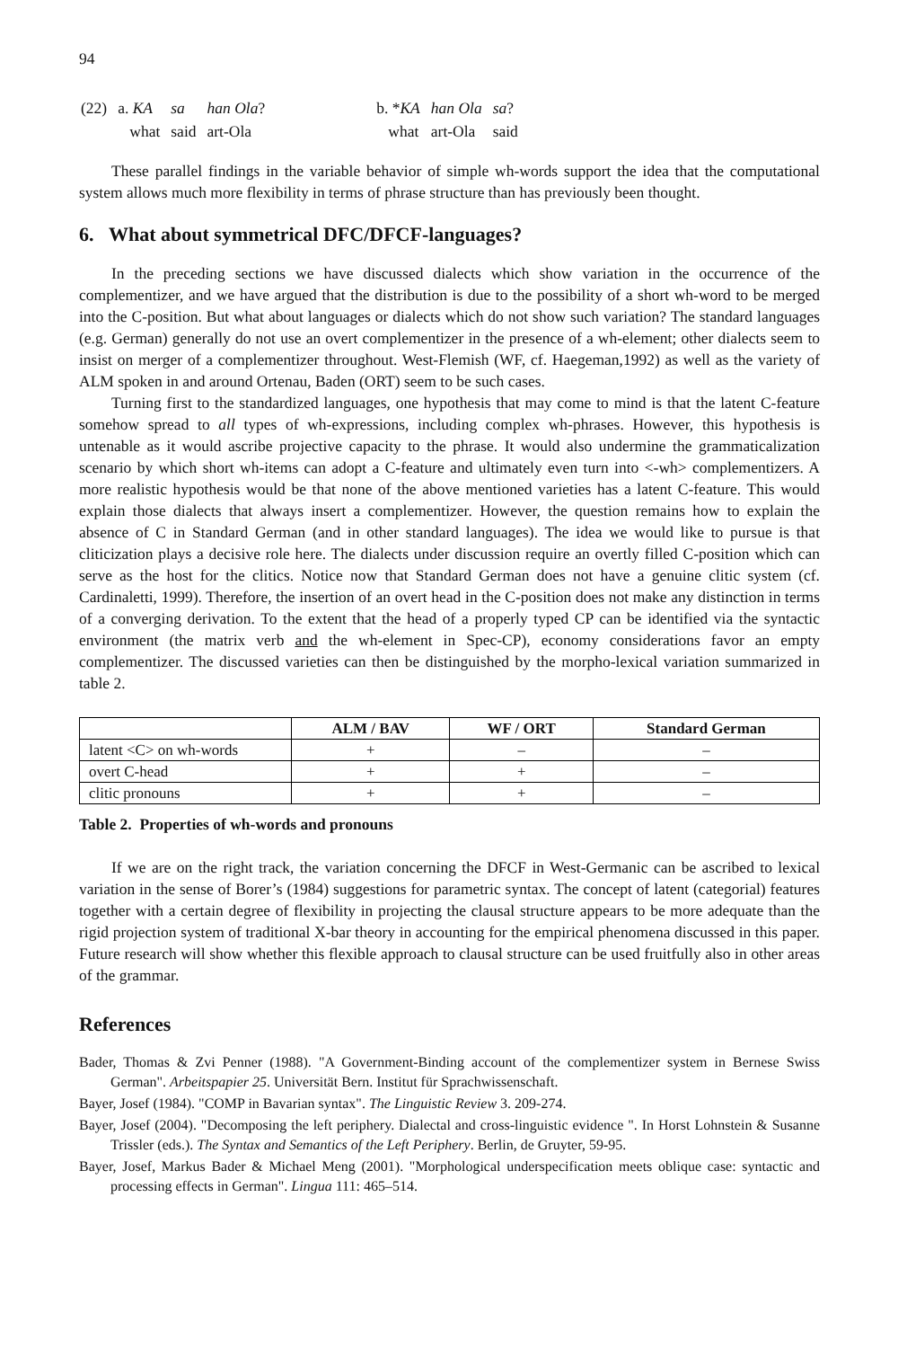94
| (22) | a. KA | sa | han Ola ? | | b. * KA | han Ola | sa ? |
| | what | said | art-Ola | | what | art-Ola | said |
These parallel findings in the variable behavior of simple wh-words support the idea that the computational system allows much more flexibility in terms of phrase structure than has previously been thought.
6. What about symmetrical DFC/DFCF-languages?
In the preceding sections we have discussed dialects which show variation in the occurrence of the complementizer, and we have argued that the distribution is due to the possibility of a short wh-word to be merged into the C-position. But what about languages or dialects which do not show such variation? The standard languages (e.g. German) generally do not use an overt complementizer in the presence of a wh-element; other dialects seem to insist on merger of a complementizer throughout. West-Flemish (WF, cf. Haegeman,1992) as well as the variety of ALM spoken in and around Ortenau, Baden (ORT) seem to be such cases.
Turning first to the standardized languages, one hypothesis that may come to mind is that the latent C-feature somehow spread to all types of wh-expressions, including complex wh-phrases. However, this hypothesis is untenable as it would ascribe projective capacity to the phrase. It would also undermine the grammaticalization scenario by which short wh-items can adopt a C-feature and ultimately even turn into <-wh> complementizers. A more realistic hypothesis would be that none of the above mentioned varieties has a latent C-feature. This would explain those dialects that always insert a complementizer. However, the question remains how to explain the absence of C in Standard German (and in other standard languages). The idea we would like to pursue is that cliticization plays a decisive role here. The dialects under discussion require an overtly filled C-position which can serve as the host for the clitics. Notice now that Standard German does not have a genuine clitic system (cf. Cardinaletti, 1999). Therefore, the insertion of an overt head in the C-position does not make any distinction in terms of a converging derivation. To the extent that the head of a properly typed CP can be identified via the syntactic environment (the matrix verb and the wh-element in Spec-CP), economy considerations favor an empty complementizer. The discussed varieties can then be distinguished by the morpho-lexical variation summarized in table 2.
| | ALM / BAV | WF / ORT | Standard German |
| --- | --- | --- | --- |
| latent <C> on wh-words | + | – | – |
| overt C-head | + | + | – |
| clitic pronouns | + | + | – |
Table 2. Properties of wh-words and pronouns
If we are on the right track, the variation concerning the DFCF in West-Germanic can be ascribed to lexical variation in the sense of Borer’s (1984) suggestions for parametric syntax. The concept of latent (categorial) features together with a certain degree of flexibility in projecting the clausal structure appears to be more adequate than the rigid projection system of traditional X-bar theory in accounting for the empirical phenomena discussed in this paper. Future research will show whether this flexible approach to clausal structure can be used fruitfully also in other areas of the grammar.
References
Bader, Thomas & Zvi Penner (1988). "A Government-Binding account of the complementizer system in Bernese Swiss German". Arbeitspapier 25. Universität Bern. Institut für Sprachwissenschaft.
Bayer, Josef (1984). "COMP in Bavarian syntax". The Linguistic Review 3. 209-274.
Bayer, Josef (2004). "Decomposing the left periphery. Dialectal and cross-linguistic evidence ". In Horst Lohnstein & Susanne Trissler (eds.). The Syntax and Semantics of the Left Periphery. Berlin, de Gruyter, 59-95.
Bayer, Josef, Markus Bader & Michael Meng (2001). "Morphological underspecification meets oblique case: syntactic and processing effects in German". Lingua 111: 465–514.